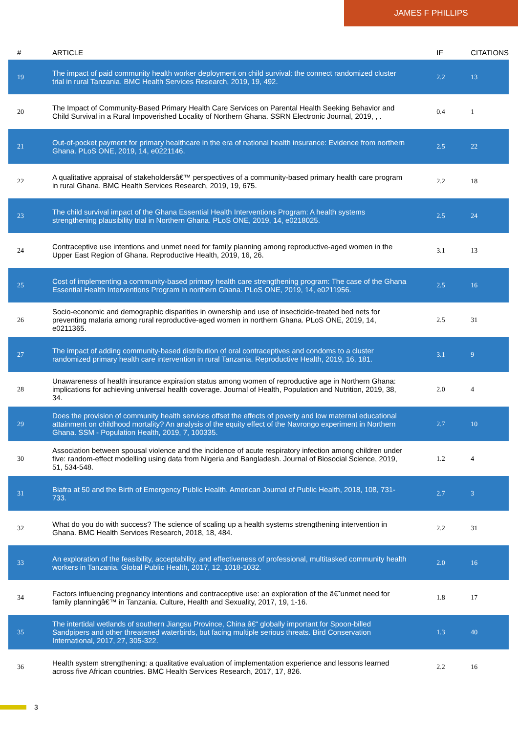JAMES F PHILLIPS
| # | ARTICLE | IF | CITATIONS |
| --- | --- | --- | --- |
| 19 | The impact of paid community health worker deployment on child survival: the connect randomized cluster trial in rural Tanzania. BMC Health Services Research, 2019, 19, 492. | 2.2 | 13 |
| 20 | The Impact of Community-Based Primary Health Care Services on Parental Health Seeking Behavior and Child Survival in a Rural Impoverished Locality of Northern Ghana. SSRN Electronic Journal, 2019, , . | 0.4 | 1 |
| 21 | Out-of-pocket payment for primary healthcare in the era of national health insurance: Evidence from northern Ghana. PLoS ONE, 2019, 14, e0221146. | 2.5 | 22 |
| 22 | A qualitative appraisal of stakeholdersâ€™ perspectives of a community-based primary health care program in rural Ghana. BMC Health Services Research, 2019, 19, 675. | 2.2 | 18 |
| 23 | The child survival impact of the Ghana Essential Health Interventions Program: A health systems strengthening plausibility trial in Northern Ghana. PLoS ONE, 2019, 14, e0218025. | 2.5 | 24 |
| 24 | Contraceptive use intentions and unmet need for family planning among reproductive-aged women in the Upper East Region of Ghana. Reproductive Health, 2019, 16, 26. | 3.1 | 13 |
| 25 | Cost of implementing a community-based primary health care strengthening program: The case of the Ghana Essential Health Interventions Program in northern Ghana. PLoS ONE, 2019, 14, e0211956. | 2.5 | 16 |
| 26 | Socio-economic and demographic disparities in ownership and use of insecticide-treated bed nets for preventing malaria among rural reproductive-aged women in northern Ghana. PLoS ONE, 2019, 14, e0211365. | 2.5 | 31 |
| 27 | The impact of adding community-based distribution of oral contraceptives and condoms to a cluster randomized primary health care intervention in rural Tanzania. Reproductive Health, 2019, 16, 181. | 3.1 | 9 |
| 28 | Unawareness of health insurance expiration status among women of reproductive age in Northern Ghana: implications for achieving universal health coverage. Journal of Health, Population and Nutrition, 2019, 38, 34. | 2.0 | 4 |
| 29 | Does the provision of community health services offset the effects of poverty and low maternal educational attainment on childhood mortality? An analysis of the equity effect of the Navrongo experiment in Northern Ghana. SSM - Population Health, 2019, 7, 100335. | 2.7 | 10 |
| 30 | Association between spousal violence and the incidence of acute respiratory infection among children under five: random-effect modelling using data from Nigeria and Bangladesh. Journal of Biosocial Science, 2019, 51, 534-548. | 1.2 | 4 |
| 31 | Biafra at 50 and the Birth of Emergency Public Health. American Journal of Public Health, 2018, 108, 731-733. | 2.7 | 3 |
| 32 | What do you do with success? The science of scaling up a health systems strengthening intervention in Ghana. BMC Health Services Research, 2018, 18, 484. | 2.2 | 31 |
| 33 | An exploration of the feasibility, acceptability, and effectiveness of professional, multitasked community health workers in Tanzania. Global Public Health, 2017, 12, 1018-1032. | 2.0 | 16 |
| 34 | Factors influencing pregnancy intentions and contraceptive use: an exploration of the â€˜unmet need for family planningâ€™ in Tanzania. Culture, Health and Sexuality, 2017, 19, 1-16. | 1.8 | 17 |
| 35 | The intertidal wetlands of southern Jiangsu Province, China â€“ globally important for Spoon-billed Sandpipers and other threatened waterbirds, but facing multiple serious threats. Bird Conservation International, 2017, 27, 305-322. | 1.3 | 40 |
| 36 | Health system strengthening: a qualitative evaluation of implementation experience and lessons learned across five African countries. BMC Health Services Research, 2017, 17, 826. | 2.2 | 16 |
3